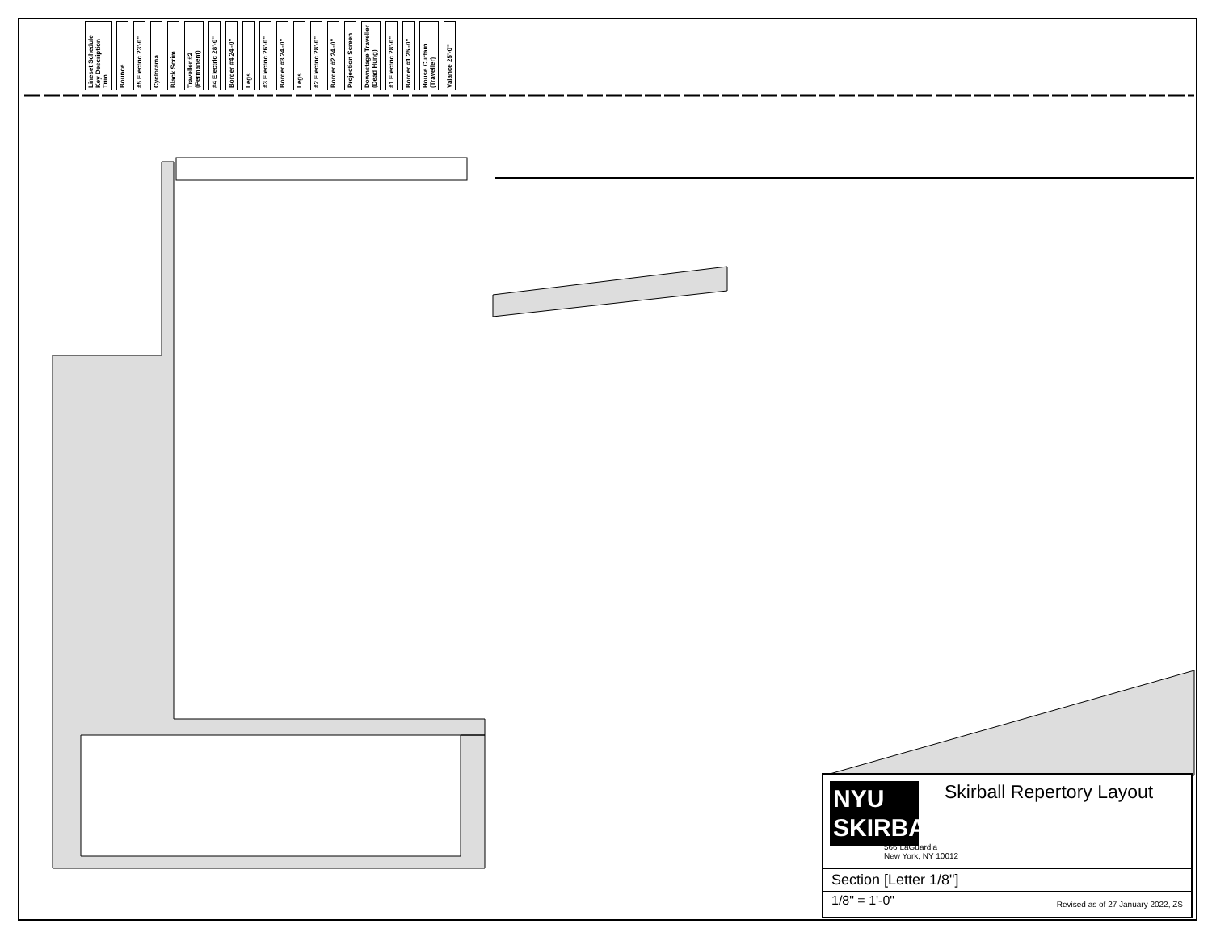Lineset Schedule Key Description Trim Bounce #5 Electric 23'-0" Cyclorama Black Scrim Traveller #2 (Permanent) #4 Electric 28'-0" Border #4 24'-0" Legs #3 Electric 26'-0" Border #3 24'-0" Legs #2 Electric 28'-0" Border #2 24'-0" Projection Screen Downstage Traveller (Dead Hung) #1 Electric 28'-0" Border #1 25'-0" House Curtain (Traveller) Valance 25'-0"
NYU
SKIRBALL
Skirball Repertory Layout
566 LaGuardia
New York, NY 10012
| Section [Letter 1/8"] |
| 1/8" = 1'-0" Revised as of 27 January 2022, ZS |